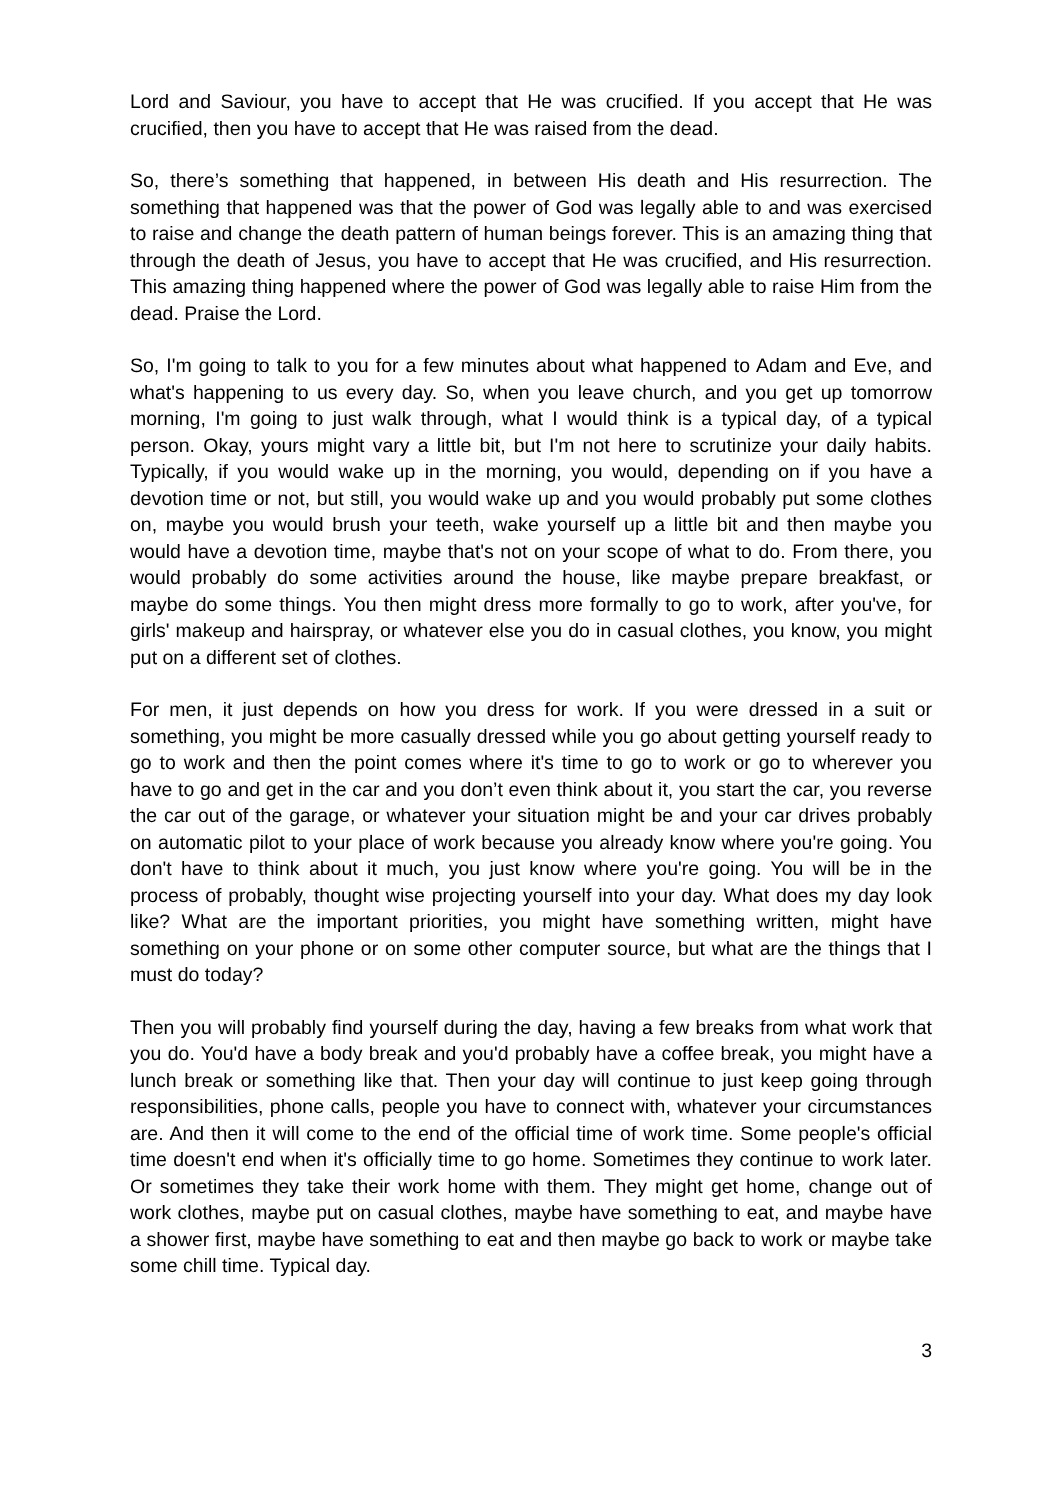Lord and Saviour, you have to accept that He was crucified. If you accept that He was crucified, then you have to accept that He was raised from the dead.
So, there’s something that happened, in between His death and His resurrection. The something that happened was that the power of God was legally able to and was exercised to raise and change the death pattern of human beings forever. This is an amazing thing that through the death of Jesus, you have to accept that He was crucified, and His resurrection. This amazing thing happened where the power of God was legally able to raise Him from the dead. Praise the Lord.
So, I'm going to talk to you for a few minutes about what happened to Adam and Eve, and what's happening to us every day. So, when you leave church, and you get up tomorrow morning, I'm going to just walk through, what I would think is a typical day, of a typical person. Okay, yours might vary a little bit, but I'm not here to scrutinize your daily habits. Typically, if you would wake up in the morning, you would, depending on if you have a devotion time or not, but still, you would wake up and you would probably put some clothes on, maybe you would brush your teeth, wake yourself up a little bit and then maybe you would have a devotion time, maybe that's not on your scope of what to do. From there, you would probably do some activities around the house, like maybe prepare breakfast, or maybe do some things. You then might dress more formally to go to work, after you've, for girls' makeup and hairspray, or whatever else you do in casual clothes, you know, you might put on a different set of clothes.
For men, it just depends on how you dress for work. If you were dressed in a suit or something, you might be more casually dressed while you go about getting yourself ready to go to work and then the point comes where it's time to go to work or go to wherever you have to go and get in the car and you don’t even think about it, you start the car, you reverse the car out of the garage, or whatever your situation might be and your car drives probably on automatic pilot to your place of work because you already know where you're going. You don't have to think about it much, you just know where you're going. You will be in the process of probably, thought wise projecting yourself into your day. What does my day look like? What are the important priorities, you might have something written, might have something on your phone or on some other computer source, but what are the things that I must do today?
Then you will probably find yourself during the day, having a few breaks from what work that you do. You'd have a body break and you'd probably have a coffee break, you might have a lunch break or something like that. Then your day will continue to just keep going through responsibilities, phone calls, people you have to connect with, whatever your circumstances are. And then it will come to the end of the official time of work time. Some people's official time doesn't end when it's officially time to go home. Sometimes they continue to work later. Or sometimes they take their work home with them. They might get home, change out of work clothes, maybe put on casual clothes, maybe have something to eat, and maybe have a shower first, maybe have something to eat and then maybe go back to work or maybe take some chill time. Typical day.
3